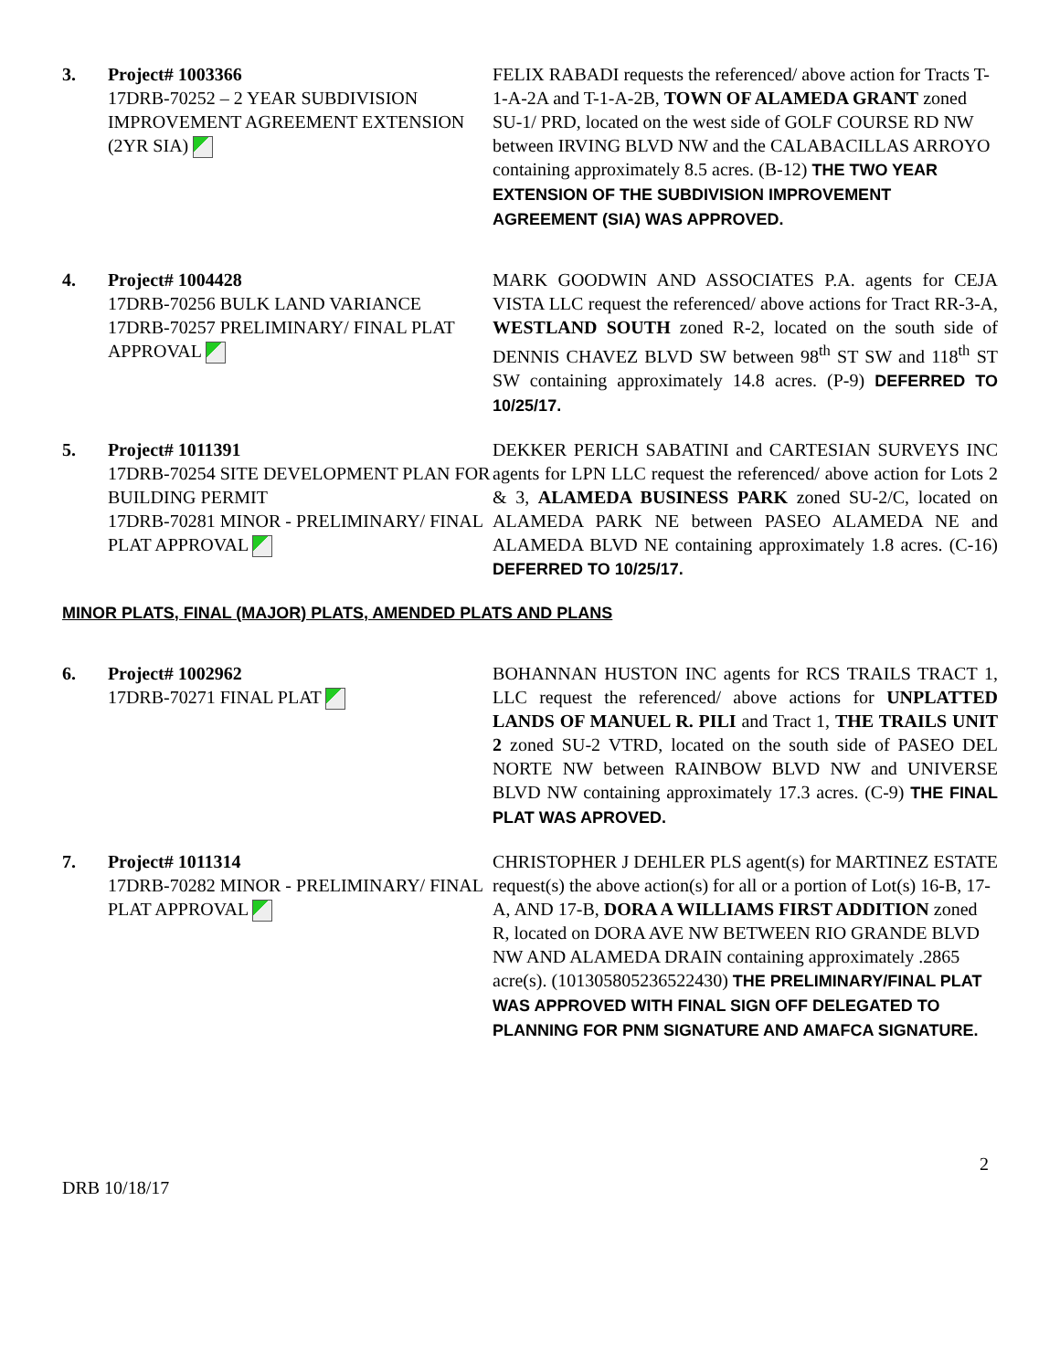3. Project# 1003366
17DRB-70252 – 2 YEAR SUBDIVISION IMPROVEMENT AGREEMENT EXTENSION (2YR SIA)
FELIX RABADI requests the referenced/ above action for Tracts T-1-A-2A and T-1-A-2B, TOWN OF ALAMEDA GRANT zoned SU-1/ PRD, located on the west side of GOLF COURSE RD NW between IRVING BLVD NW and the CALABACILLAS ARROYO containing approximately 8.5 acres. (B-12) THE TWO YEAR EXTENSION OF THE SUBDIVISION IMPROVEMENT AGREEMENT (SIA) WAS APPROVED.
4. Project# 1004428
17DRB-70256 BULK LAND VARIANCE
17DRB-70257 PRELIMINARY/ FINAL PLAT APPROVAL
MARK GOODWIN AND ASSOCIATES P.A. agents for CEJA VISTA LLC request the referenced/ above actions for Tract RR-3-A, WESTLAND SOUTH zoned R-2, located on the south side of DENNIS CHAVEZ BLVD SW between 98<sup>th</sup> ST SW and 118<sup>th</sup> ST SW containing approximately 14.8 acres. (P-9) DEFERRED TO 10/25/17.
5. Project# 1011391
17DRB-70254 SITE DEVELOPMENT PLAN FOR BUILDING PERMIT
17DRB-70281 MINOR - PRELIMINARY/ FINAL PLAT APPROVAL
DEKKER PERICH SABATINI and CARTESIAN SURVEYS INC agents for LPN LLC request the referenced/ above action for Lots 2 & 3, ALAMEDA BUSINESS PARK zoned SU-2/C, located on ALAMEDA PARK NE between PASEO ALAMEDA NE and ALAMEDA BLVD NE containing approximately 1.8 acres. (C-16) DEFERRED TO 10/25/17.
MINOR PLATS, FINAL (MAJOR) PLATS, AMENDED PLATS AND PLANS
6. Project# 1002962
17DRB-70271 FINAL PLAT
BOHANNAN HUSTON INC agents for RCS TRAILS TRACT 1, LLC request the referenced/ above actions for UNPLATTED LANDS OF MANUEL R. PILI and Tract 1, THE TRAILS UNIT 2 zoned SU-2 VTRD, located on the south side of PASEO DEL NORTE NW between RAINBOW BLVD NW and UNIVERSE BLVD NW containing approximately 17.3 acres. (C-9) THE FINAL PLAT WAS APROVED.
7. Project# 1011314
17DRB-70282 MINOR - PRELIMINARY/ FINAL PLAT APPROVAL
CHRISTOPHER J DEHLER PLS agent(s) for MARTINEZ ESTATE request(s) the above action(s) for all or a portion of Lot(s) 16-B, 17-A, AND 17-B, DORA A WILLIAMS FIRST ADDITION zoned R, located on DORA AVE NW BETWEEN RIO GRANDE BLVD NW AND ALAMEDA DRAIN containing approximately .2865 acre(s). (101305805236522430) THE PRELIMINARY/FINAL PLAT WAS APPROVED WITH FINAL SIGN OFF DELEGATED TO PLANNING FOR PNM SIGNATURE AND AMAFCA SIGNATURE.
2
DRB 10/18/17